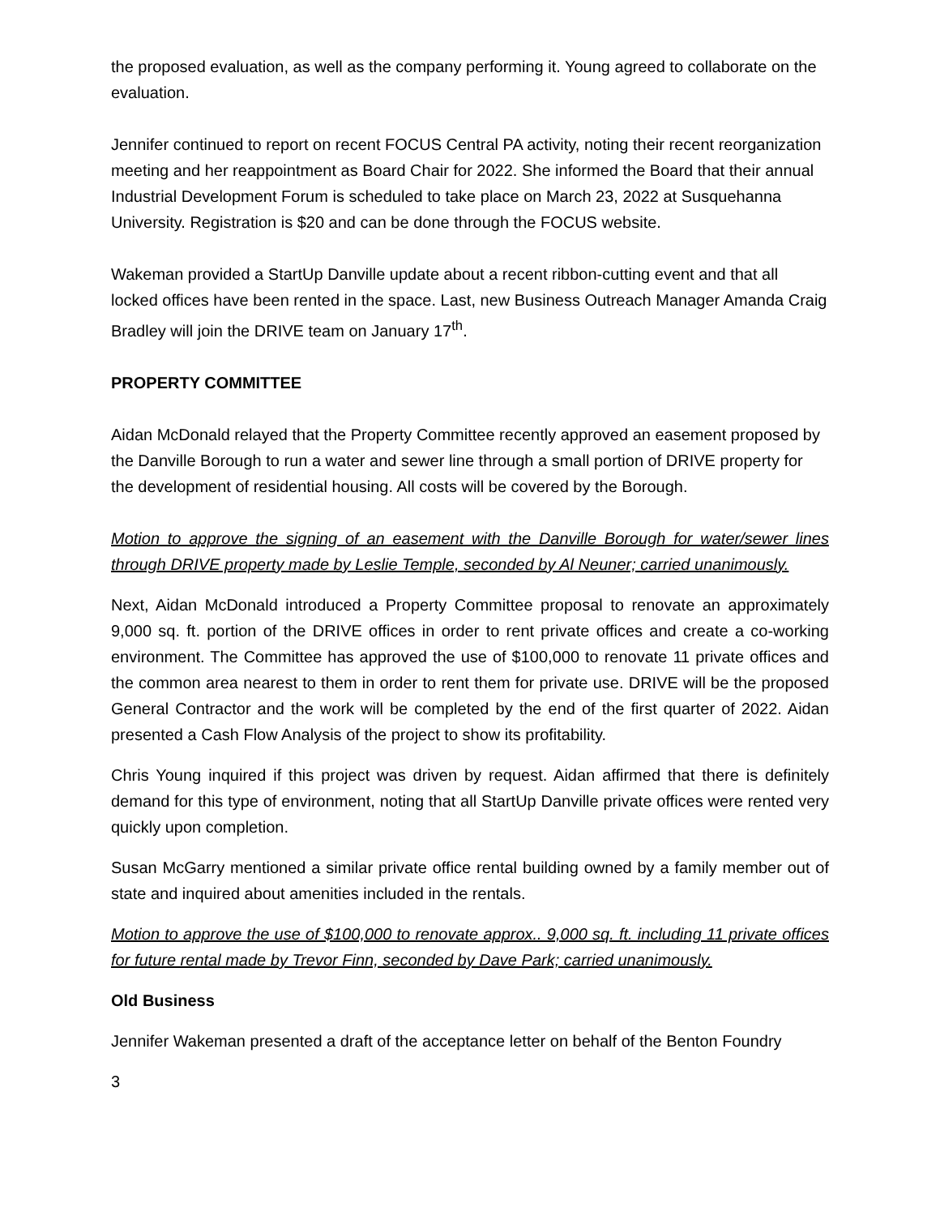the proposed evaluation, as well as the company performing it. Young agreed to collaborate on the evaluation.
Jennifer continued to report on recent FOCUS Central PA activity, noting their recent reorganization meeting and her reappointment as Board Chair for 2022. She informed the Board that their annual Industrial Development Forum is scheduled to take place on March 23, 2022 at Susquehanna University. Registration is $20 and can be done through the FOCUS website.
Wakeman provided a StartUp Danville update about a recent ribbon-cutting event and that all locked offices have been rented in the space. Last, new Business Outreach Manager Amanda Craig Bradley will join the DRIVE team on January 17<sup>th</sup>.
PROPERTY COMMITTEE
Aidan McDonald relayed that the Property Committee recently approved an easement proposed by the Danville Borough to run a water and sewer line through a small portion of DRIVE property for the development of residential housing. All costs will be covered by the Borough.
Motion to approve the signing of an easement with the Danville Borough for water/sewer lines through DRIVE property made by Leslie Temple, seconded by Al Neuner; carried unanimously.
Next, Aidan McDonald introduced a Property Committee proposal to renovate an approximately 9,000 sq. ft. portion of the DRIVE offices in order to rent private offices and create a co-working environment. The Committee has approved the use of $100,000 to renovate 11 private offices and the common area nearest to them in order to rent them for private use. DRIVE will be the proposed General Contractor and the work will be completed by the end of the first quarter of 2022. Aidan presented a Cash Flow Analysis of the project to show its profitability.
Chris Young inquired if this project was driven by request. Aidan affirmed that there is definitely demand for this type of environment, noting that all StartUp Danville private offices were rented very quickly upon completion.
Susan McGarry mentioned a similar private office rental building owned by a family member out of state and inquired about amenities included in the rentals.
Motion to approve the use of $100,000 to renovate approx.. 9,000 sq. ft. including 11 private offices for future rental made by Trevor Finn, seconded by Dave Park; carried unanimously.
Old Business
Jennifer Wakeman presented a draft of the acceptance letter on behalf of the Benton Foundry
3